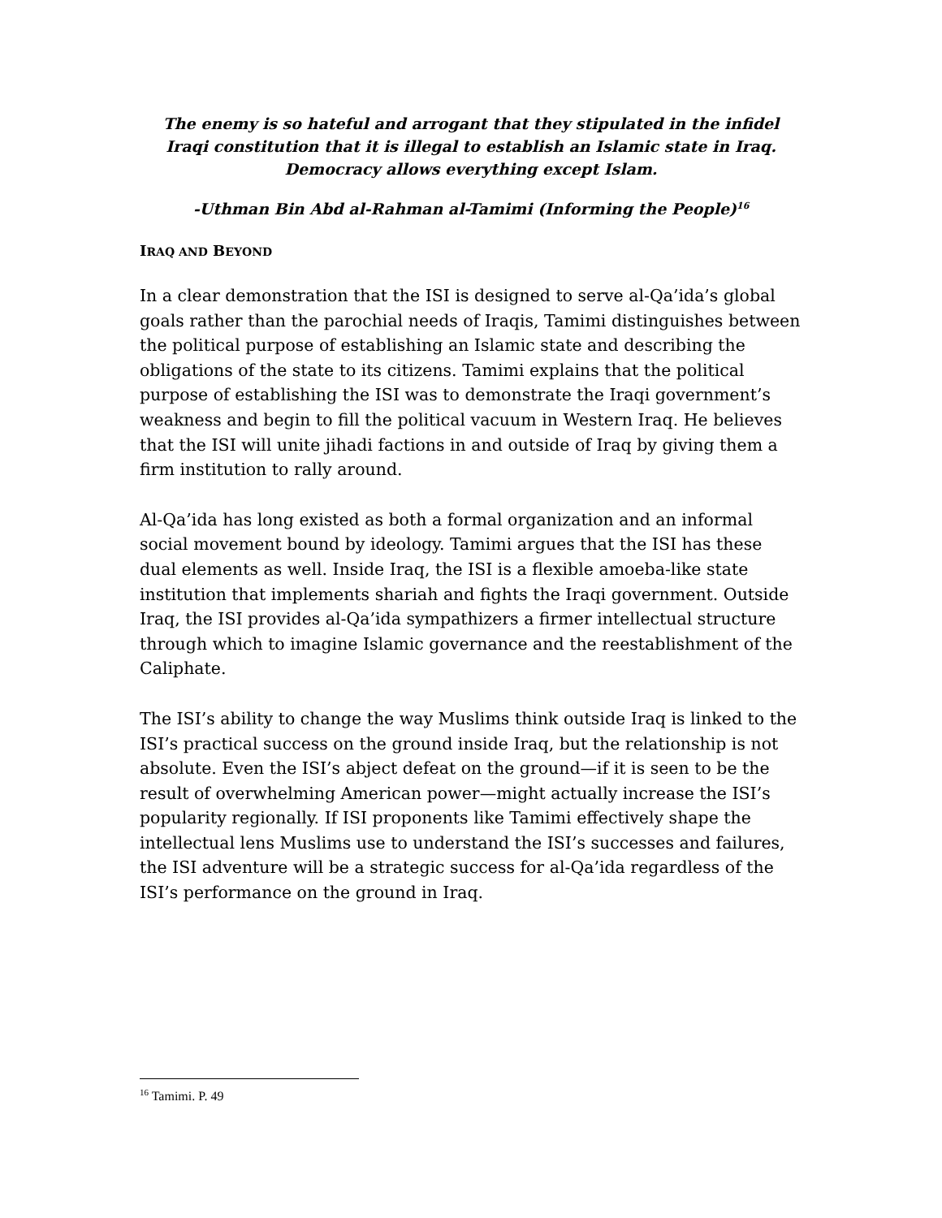The enemy is so hateful and arrogant that they stipulated in the infidel Iraqi constitution that it is illegal to establish an Islamic state in Iraq. Democracy allows everything except Islam.
-Uthman Bin Abd al-Rahman al-Tamimi (Informing the People)<sup>16</sup>
IRAQ AND BEYOND
In a clear demonstration that the ISI is designed to serve al-Qa’ida’s global goals rather than the parochial needs of Iraqis, Tamimi distinguishes between the political purpose of establishing an Islamic state and describing the obligations of the state to its citizens. Tamimi explains that the political purpose of establishing the ISI was to demonstrate the Iraqi government’s weakness and begin to fill the political vacuum in Western Iraq. He believes that the ISI will unite jihadi factions in and outside of Iraq by giving them a firm institution to rally around.
Al-Qa’ida has long existed as both a formal organization and an informal social movement bound by ideology. Tamimi argues that the ISI has these dual elements as well. Inside Iraq, the ISI is a flexible amoeba-like state institution that implements shariah and fights the Iraqi government. Outside Iraq, the ISI provides al-Qa’ida sympathizers a firmer intellectual structure through which to imagine Islamic governance and the reestablishment of the Caliphate.
The ISI’s ability to change the way Muslims think outside Iraq is linked to the ISI’s practical success on the ground inside Iraq, but the relationship is not absolute. Even the ISI’s abject defeat on the ground—if it is seen to be the result of overwhelming American power—might actually increase the ISI’s popularity regionally. If ISI proponents like Tamimi effectively shape the intellectual lens Muslims use to understand the ISI’s successes and failures, the ISI adventure will be a strategic success for al-Qa’ida regardless of the ISI’s performance on the ground in Iraq.
<sup>16</sup> Tamimi. P. 49